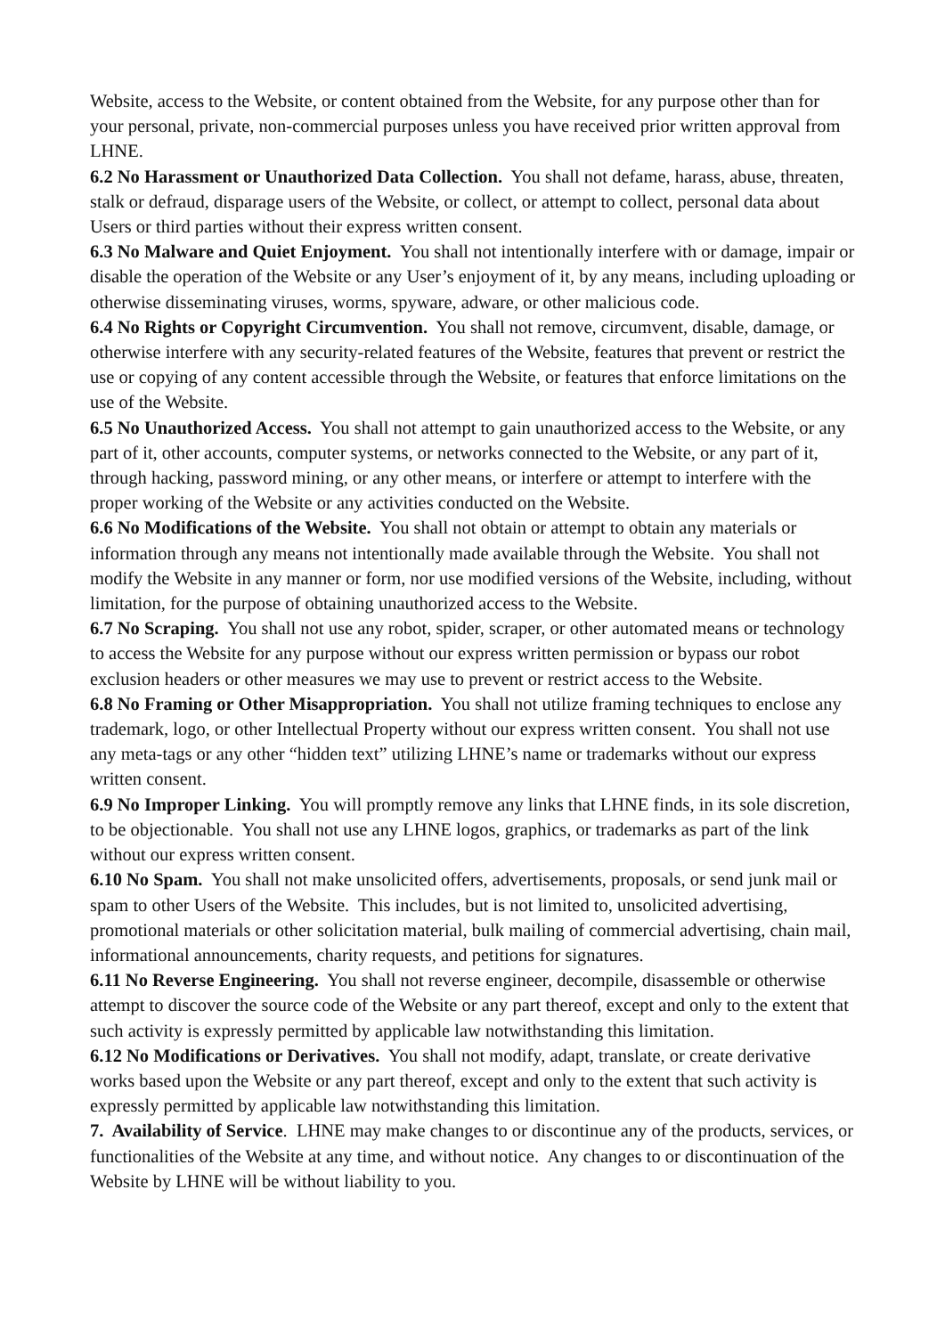Website, access to the Website, or content obtained from the Website, for any purpose other than for your personal, private, non-commercial purposes unless you have received prior written approval from LHNE.
6.2 No Harassment or Unauthorized Data Collection. You shall not defame, harass, abuse, threaten, stalk or defraud, disparage users of the Website, or collect, or attempt to collect, personal data about Users or third parties without their express written consent.
6.3 No Malware and Quiet Enjoyment. You shall not intentionally interfere with or damage, impair or disable the operation of the Website or any User’s enjoyment of it, by any means, including uploading or otherwise disseminating viruses, worms, spyware, adware, or other malicious code.
6.4 No Rights or Copyright Circumvention. You shall not remove, circumvent, disable, damage, or otherwise interfere with any security-related features of the Website, features that prevent or restrict the use or copying of any content accessible through the Website, or features that enforce limitations on the use of the Website.
6.5 No Unauthorized Access. You shall not attempt to gain unauthorized access to the Website, or any part of it, other accounts, computer systems, or networks connected to the Website, or any part of it, through hacking, password mining, or any other means, or interfere or attempt to interfere with the proper working of the Website or any activities conducted on the Website.
6.6 No Modifications of the Website. You shall not obtain or attempt to obtain any materials or information through any means not intentionally made available through the Website. You shall not modify the Website in any manner or form, nor use modified versions of the Website, including, without limitation, for the purpose of obtaining unauthorized access to the Website.
6.7 No Scraping. You shall not use any robot, spider, scraper, or other automated means or technology to access the Website for any purpose without our express written permission or bypass our robot exclusion headers or other measures we may use to prevent or restrict access to the Website.
6.8 No Framing or Other Misappropriation. You shall not utilize framing techniques to enclose any trademark, logo, or other Intellectual Property without our express written consent. You shall not use any meta-tags or any other “hidden text” utilizing LHNE’s name or trademarks without our express written consent.
6.9 No Improper Linking. You will promptly remove any links that LHNE finds, in its sole discretion, to be objectionable. You shall not use any LHNE logos, graphics, or trademarks as part of the link without our express written consent.
6.10 No Spam. You shall not make unsolicited offers, advertisements, proposals, or send junk mail or spam to other Users of the Website. This includes, but is not limited to, unsolicited advertising, promotional materials or other solicitation material, bulk mailing of commercial advertising, chain mail, informational announcements, charity requests, and petitions for signatures.
6.11 No Reverse Engineering. You shall not reverse engineer, decompile, disassemble or otherwise attempt to discover the source code of the Website or any part thereof, except and only to the extent that such activity is expressly permitted by applicable law notwithstanding this limitation.
6.12 No Modifications or Derivatives. You shall not modify, adapt, translate, or create derivative works based upon the Website or any part thereof, except and only to the extent that such activity is expressly permitted by applicable law notwithstanding this limitation.
7. Availability of Service. LHNE may make changes to or discontinue any of the products, services, or functionalities of the Website at any time, and without notice. Any changes to or discontinuation of the Website by LHNE will be without liability to you.